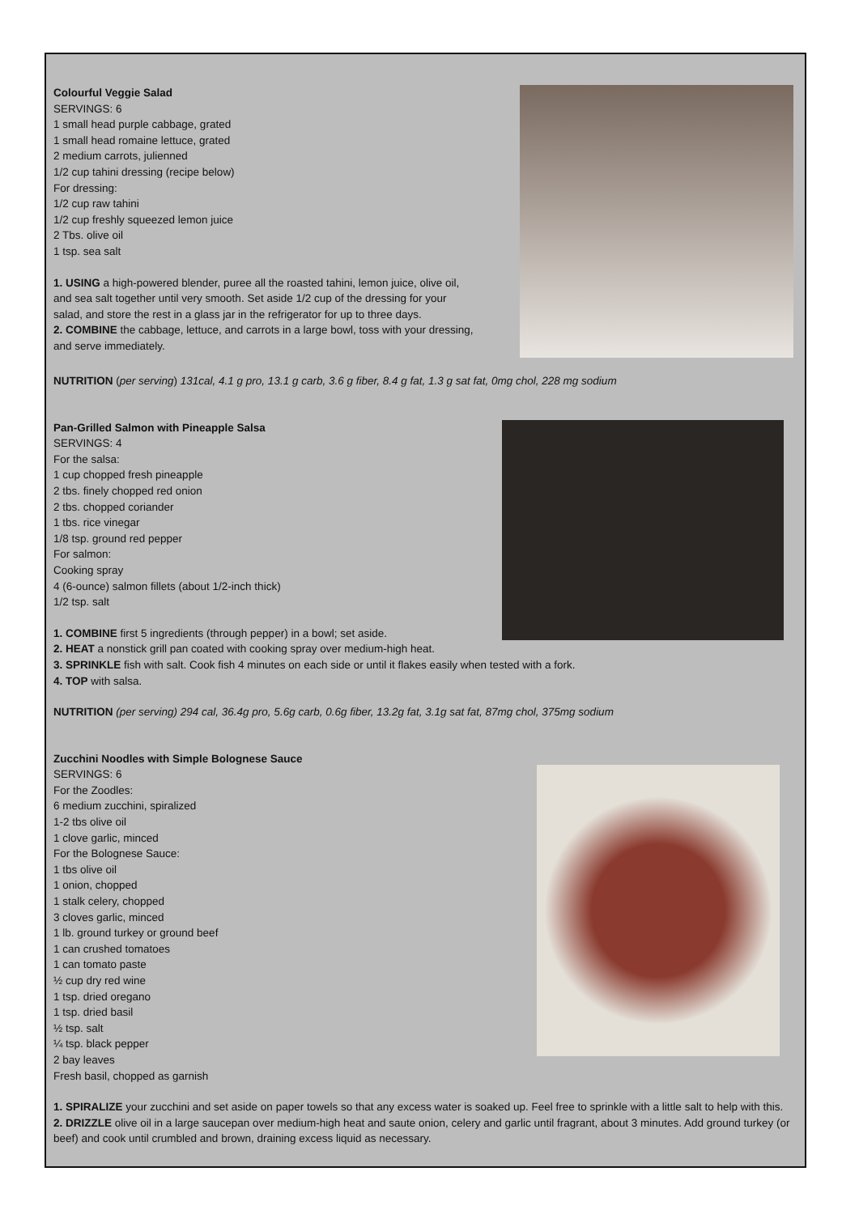Colourful Veggie Salad
SERVINGS: 6
1 small head purple cabbage, grated
1 small head romaine lettuce, grated
2 medium carrots, julienned
1/2 cup tahini dressing (recipe below)
For dressing:
1/2 cup raw tahini
1/2 cup freshly squeezed lemon juice
2 Tbs. olive oil
1 tsp. sea salt
1. USING a high-powered blender, puree all the roasted tahini, lemon juice, olive oil,
and sea salt together until very smooth. Set aside 1/2 cup of the dressing for your
salad, and store the rest in a glass jar in the refrigerator for up to three days.
2. COMBINE the cabbage, lettuce, and carrots in a large bowl, toss with your dressing,
and serve immediately.
NUTRITION (per serving) 131cal, 4.1 g pro, 13.1 g carb, 3.6 g fiber, 8.4 g fat, 1.3 g sat fat, 0mg chol, 228 mg sodium
Pan-Grilled Salmon with Pineapple Salsa
SERVINGS: 4
For the salsa:
1 cup chopped fresh pineapple
2 tbs. finely chopped red onion
2 tbs. chopped coriander
1 tbs. rice vinegar
1/8 tsp. ground red pepper
For salmon:
Cooking spray
4 (6-ounce) salmon fillets (about 1/2-inch thick)
1/2 tsp. salt
1. COMBINE first 5 ingredients (through pepper) in a bowl; set aside.
2. HEAT a nonstick grill pan coated with cooking spray over medium-high heat.
3. SPRINKLE fish with salt. Cook fish 4 minutes on each side or until it flakes easily when tested with a fork.
4. TOP with salsa.
NUTRITION (per serving) 294 cal, 36.4g pro, 5.6g carb, 0.6g fiber, 13.2g fat, 3.1g sat fat, 87mg chol, 375mg sodium
Zucchini Noodles with Simple Bolognese Sauce
SERVINGS: 6
For the Zoodles:
6 medium zucchini, spiralized
1-2 tbs olive oil
1 clove garlic, minced
For the Bolognese Sauce:
1 tbs olive oil
1 onion, chopped
1 stalk celery, chopped
3 cloves garlic, minced
1 lb. ground turkey or ground beef
1 can crushed tomatoes
1 can tomato paste
½ cup dry red wine
1 tsp. dried oregano
1 tsp. dried basil
½ tsp. salt
¼ tsp. black pepper
2 bay leaves
Fresh basil, chopped as garnish
1. SPIRALIZE your zucchini and set aside on paper towels so that any excess water is soaked up. Feel free to sprinkle with a little salt to help with this.
2. DRIZZLE olive oil in a large saucepan over medium-high heat and saute onion, celery and garlic until fragrant, about 3 minutes. Add ground turkey (or beef) and cook until crumbled and brown, draining excess liquid as necessary.